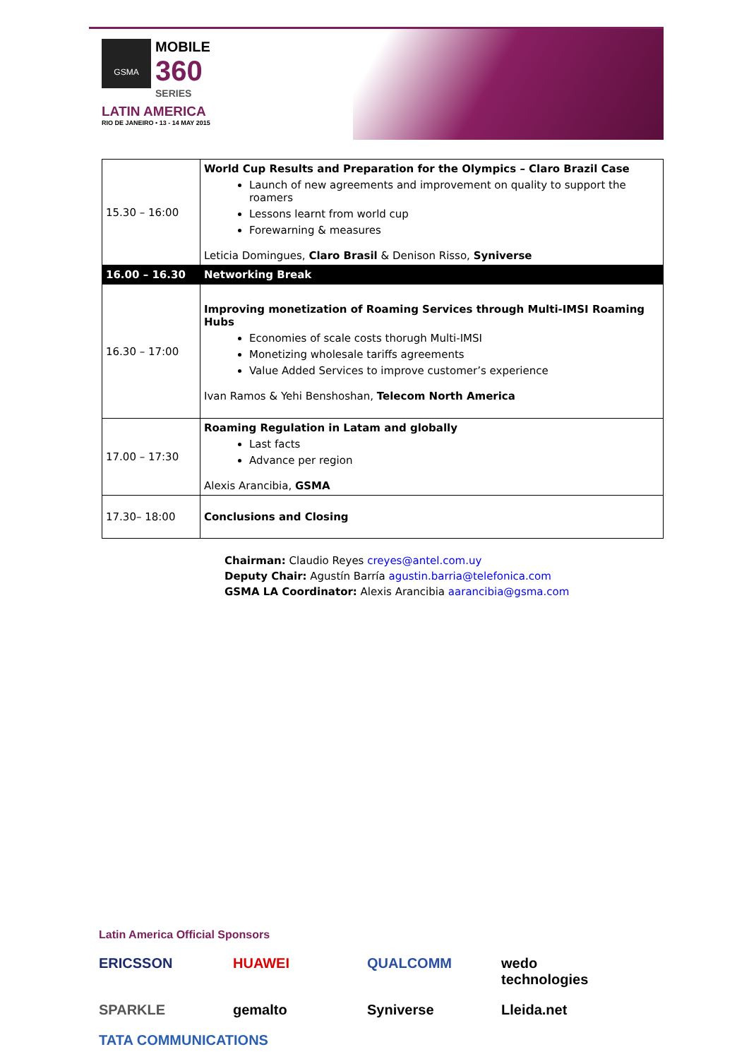GSMA MOBILE
360
SERIES
LATIN AMERICA
RIO DE JANEIRO • 13 - 14 MAY 2015
| 15.30 – 16:00 | World Cup Results and Preparation for the Olympics – Claro Brazil Case Launch of new agreements and improvement on quality to support the roamers Lessons learnt from world cup Forewarning & measures Leticia Domingues, Claro Brasil & Denison Risso, Syniverse |
| 16.00 – 16.30 | Networking Break |
| 16.30 – 17:00 | Improving monetization of Roaming Services through Multi-IMSI Roaming Hubs Economies of scale costs thorugh Multi-IMSI Monetizing wholesale tariffs agreements Value Added Services to improve customer’s experience Ivan Ramos & Yehi Benshoshan, Telecom North America |
| 17.00 – 17:30 | Roaming Regulation in Latam and globally Last facts Advance per region Alexis Arancibia, GSMA |
| 17.30– 18:00 | Conclusions and Closing |
Chairman: Claudio Reyes creyes@antel.com.uy
Deputy Chair: Agustín Barría agustin.barria@telefonica.com
GSMA LA Coordinator: Alexis Arancibia aarancibia@gsma.com
Latin America Official Sponsors
ERICSSON HUAWEI QUALCOMM wedo technologies SPARKLE gemalto Syniverse Lleida.net TATA COMMUNICATIONS